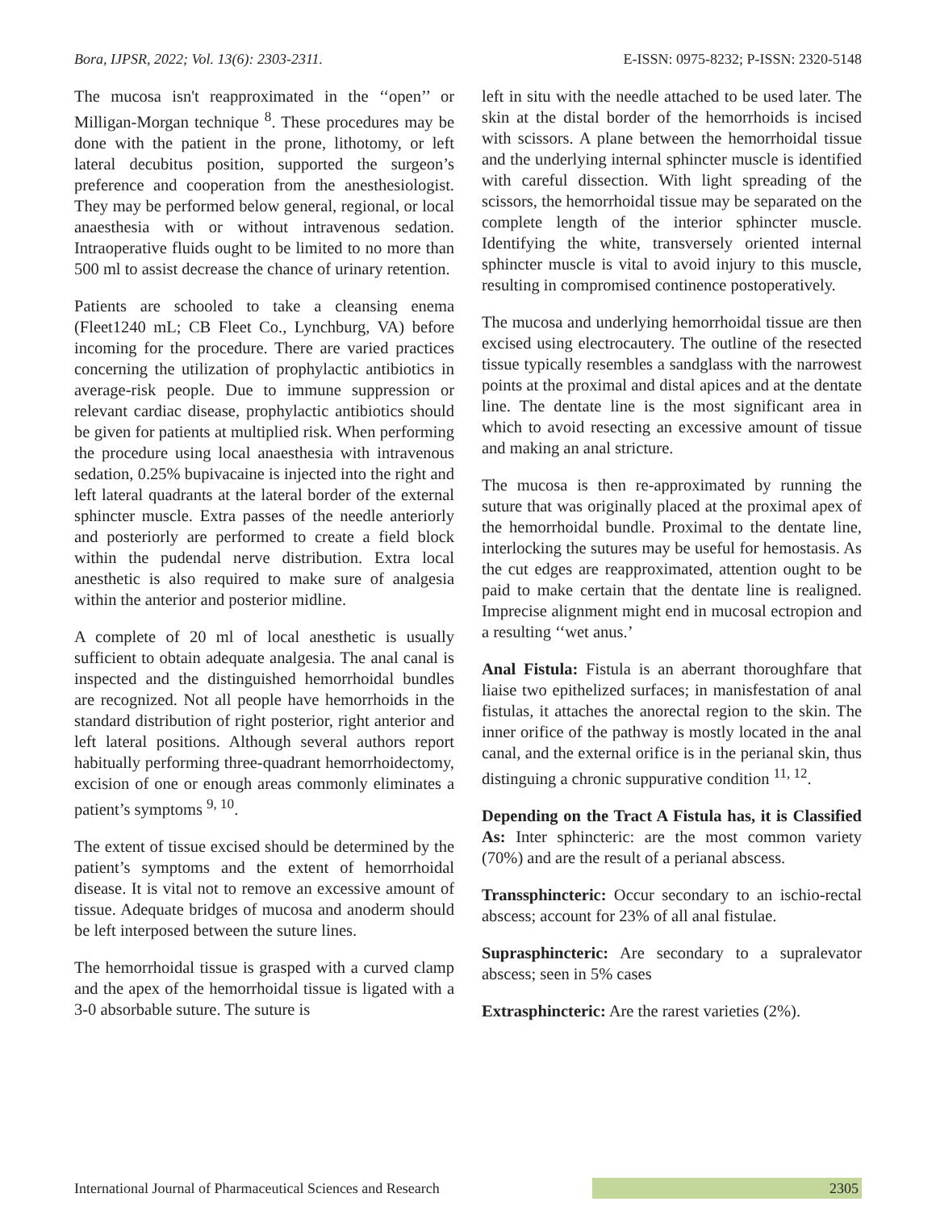Bora, IJPSR, 2022; Vol. 13(6): 2303-2311. E-ISSN: 0975-8232; P-ISSN: 2320-5148
The mucosa isn't reapproximated in the ‘‘open’’ or Milligan-Morgan technique <sup>8</sup>. These procedures may be done with the patient in the prone, lithotomy, or left lateral decubitus position, supported the surgeon’s preference and cooperation from the anesthesiologist. They may be performed below general, regional, or local anaesthesia with or without intravenous sedation. Intraoperative fluids ought to be limited to no more than 500 ml to assist decrease the chance of urinary retention.
Patients are schooled to take a cleansing enema (Fleet1240 mL; CB Fleet Co., Lynchburg, VA) before incoming for the procedure. There are varied practices concerning the utilization of prophylactic antibiotics in average-risk people. Due to immune suppression or relevant cardiac disease, prophylactic antibiotics should be given for patients at multiplied risk. When performing the procedure using local anaesthesia with intravenous sedation, 0.25% bupivacaine is injected into the right and left lateral quadrants at the lateral border of the external sphincter muscle. Extra passes of the needle anteriorly and posteriorly are performed to create a field block within the pudendal nerve distribution. Extra local anesthetic is also required to make sure of analgesia within the anterior and posterior midline.
A complete of 20 ml of local anesthetic is usually sufficient to obtain adequate analgesia. The anal canal is inspected and the distinguished hemorrhoidal bundles are recognized. Not all people have hemorrhoids in the standard distribution of right posterior, right anterior and left lateral positions. Although several authors report habitually performing three-quadrant hemorrhoidectomy, excision of one or enough areas commonly eliminates a patient’s symptoms <sup>9, 10</sup>.
The extent of tissue excised should be determined by the patient’s symptoms and the extent of hemorrhoidal disease. It is vital not to remove an excessive amount of tissue. Adequate bridges of mucosa and anoderm should be left interposed between the suture lines.
The hemorrhoidal tissue is grasped with a curved clamp and the apex of the hemorrhoidal tissue is ligated with a 3-0 absorbable suture. The suture is
left in situ with the needle attached to be used later. The skin at the distal border of the hemorrhoids is incised with scissors. A plane between the hemorrhoidal tissue and the underlying internal sphincter muscle is identified with careful dissection. With light spreading of the scissors, the hemorrhoidal tissue may be separated on the complete length of the interior sphincter muscle. Identifying the white, transversely oriented internal sphincter muscle is vital to avoid injury to this muscle, resulting in compromised continence postoperatively.
The mucosa and underlying hemorrhoidal tissue are then excised using electrocautery. The outline of the resected tissue typically resembles a sandglass with the narrowest points at the proximal and distal apices and at the dentate line. The dentate line is the most significant area in which to avoid resecting an excessive amount of tissue and making an anal stricture.
The mucosa is then re-approximated by running the suture that was originally placed at the proximal apex of the hemorrhoidal bundle. Proximal to the dentate line, interlocking the sutures may be useful for hemostasis. As the cut edges are reapproximated, attention ought to be paid to make certain that the dentate line is realigned. Imprecise alignment might end in mucosal ectropion and a resulting ‘‘wet anus.’
Anal Fistula: Fistula is an aberrant thoroughfare that liaise two epithelized surfaces; in manisfestation of anal fistulas, it attaches the anorectal region to the skin. The inner orifice of the pathway is mostly located in the anal canal, and the external orifice is in the perianal skin, thus distinguing a chronic suppurative condition <sup>11, 12</sup>.
Depending on the Tract A Fistula has, it is Classified As: Inter sphincteric: are the most common variety (70%) and are the result of a perianal abscess.
Transsphincteric: Occur secondary to an ischio-rectal abscess; account for 23% of all anal fistulae.
Suprasphincteric: Are secondary to a supralevator abscess; seen in 5% cases
Extrasphincteric: Are the rarest varieties (2%).
International Journal of Pharmaceutical Sciences and Research 2305